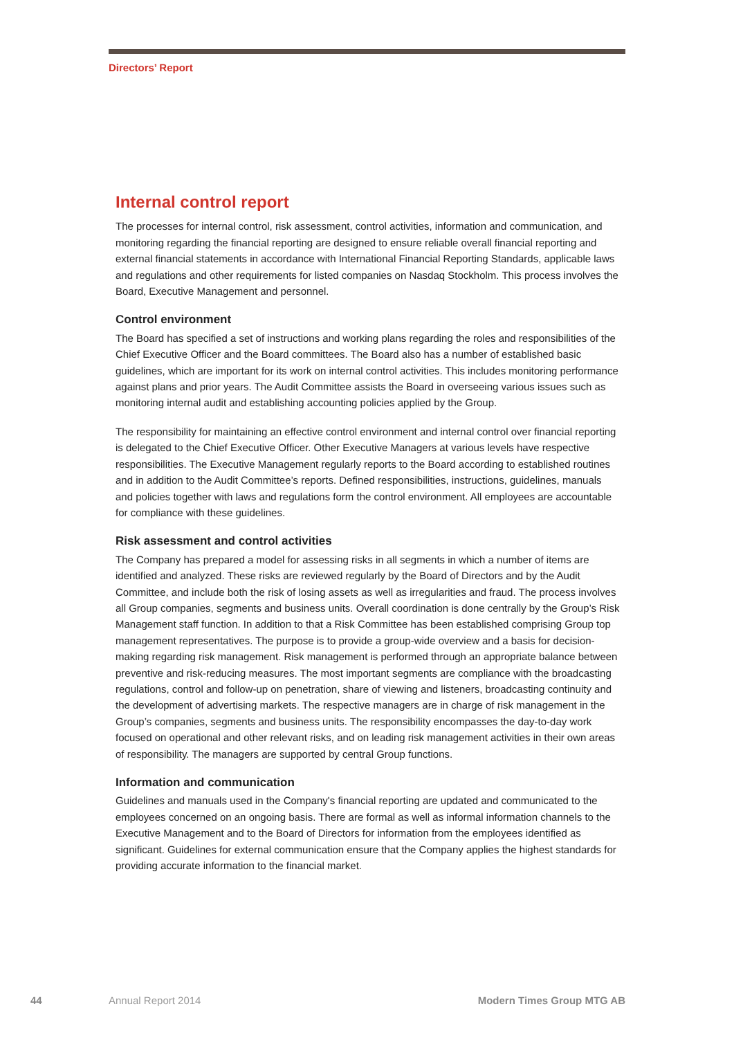Directors’ Report
Internal control report
The processes for internal control, risk assessment, control activities, information and communication, and monitoring regarding the financial reporting are designed to ensure reliable overall financial reporting and external financial statements in accordance with International Financial Reporting Standards, applicable laws and regulations and other requirements for listed companies on Nasdaq Stockholm. This process involves the Board, Executive Management and personnel.
Control environment
The Board has specified a set of instructions and working plans regarding the roles and responsibilities of the Chief Executive Officer and the Board committees. The Board also has a number of established basic guidelines, which are important for its work on internal control activities. This includes monitoring performance against plans and prior years. The Audit Committee assists the Board in overseeing various issues such as monitoring internal audit and establishing accounting policies applied by the Group.
The responsibility for maintaining an effective control environment and internal control over financial reporting is delegated to the Chief Executive Officer. Other Executive Managers at various levels have respective responsibilities. The Executive Management regularly reports to the Board according to established routines and in addition to the Audit Committee’s reports. Defined responsibilities, instructions, guidelines, manuals and policies together with laws and regulations form the control environment. All employees are accountable for compliance with these guidelines.
Risk assessment and control activities
The Company has prepared a model for assessing risks in all segments in which a number of items are identified and analyzed. These risks are reviewed regularly by the Board of Directors and by the Audit Committee, and include both the risk of losing assets as well as irregularities and fraud. The process involves all Group companies, segments and business units. Overall coordination is done centrally by the Group’s Risk Management staff function. In addition to that a Risk Committee has been established comprising Group top management representatives. The purpose is to provide a group-wide overview and a basis for decision-making regarding risk management. Risk management is performed through an appropriate balance between preventive and risk-reducing measures. The most important segments are compliance with the broadcasting regulations, control and follow-up on penetration, share of viewing and listeners, broadcasting continuity and the development of advertising markets. The respective managers are in charge of risk management in the Group’s companies, segments and business units. The responsibility encompasses the day-to-day work focused on operational and other relevant risks, and on leading risk management activities in their own areas of responsibility. The managers are supported by central Group functions.
Information and communication
Guidelines and manuals used in the Company's financial reporting are updated and communicated to the employees concerned on an ongoing basis. There are formal as well as informal information channels to the Executive Management and to the Board of Directors for information from the employees identified as significant. Guidelines for external communication ensure that the Company applies the highest standards for providing accurate information to the financial market.
44 Annual Report 2014 Modern Times Group MTG AB